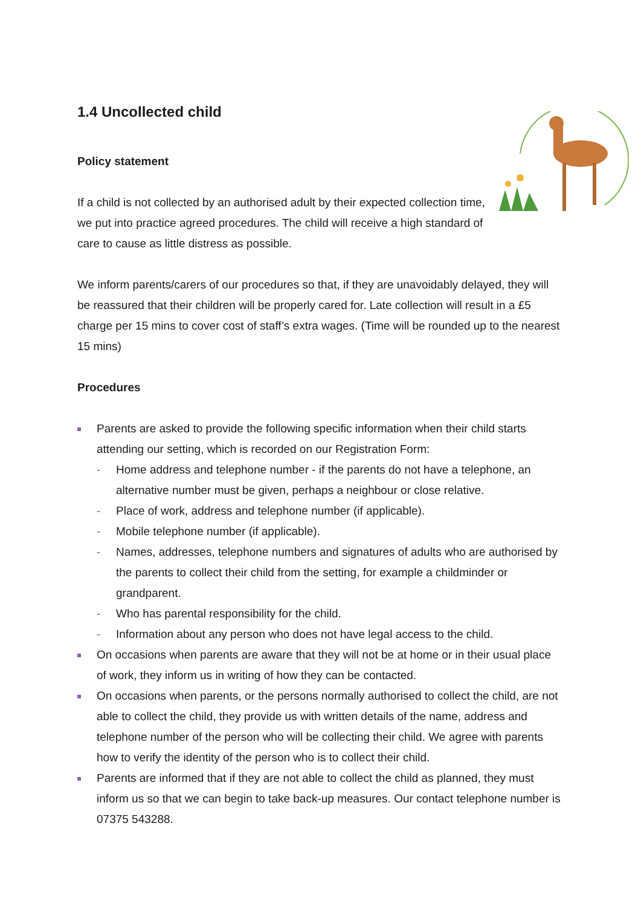1.4 Uncollected child
Policy statement
If a child is not collected by an authorised adult by their expected collection time, we put into practice agreed procedures. The child will receive a high standard of care to cause as little distress as possible.
We inform parents/carers of our procedures so that, if they are unavoidably delayed, they will be reassured that their children will be properly cared for. Late collection will result in a £5 charge per 15 mins to cover cost of staff’s extra wages. (Time will be rounded up to the nearest 15 mins)
Procedures
Parents are asked to provide the following specific information when their child starts attending our setting, which is recorded on our Registration Form:
- Home address and telephone number - if the parents do not have a telephone, an alternative number must be given, perhaps a neighbour or close relative.
- Place of work, address and telephone number (if applicable).
- Mobile telephone number (if applicable).
- Names, addresses, telephone numbers and signatures of adults who are authorised by the parents to collect their child from the setting, for example a childminder or grandparent.
- Who has parental responsibility for the child.
- Information about any person who does not have legal access to the child.
On occasions when parents are aware that they will not be at home or in their usual place of work, they inform us in writing of how they can be contacted.
On occasions when parents, or the persons normally authorised to collect the child, are not able to collect the child, they provide us with written details of the name, address and telephone number of the person who will be collecting their child. We agree with parents how to verify the identity of the person who is to collect their child.
Parents are informed that if they are not able to collect the child as planned, they must inform us so that we can begin to take back-up measures. Our contact telephone number is 07375 543288.